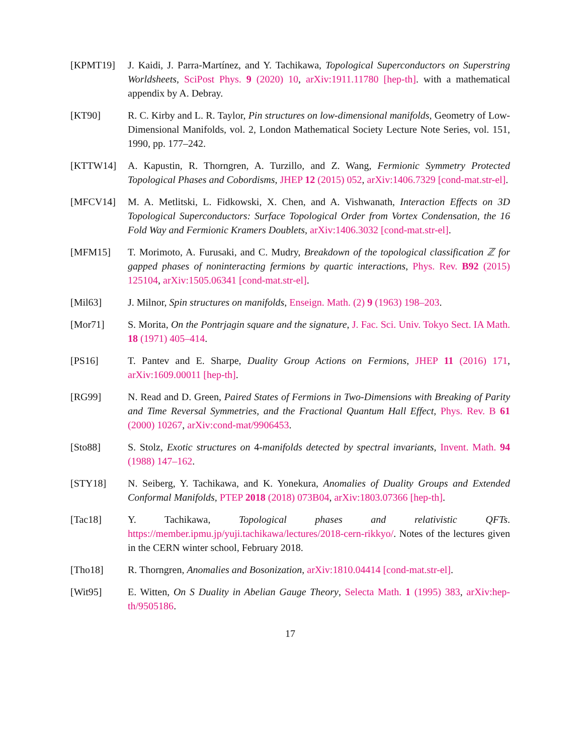[KPMT19] J. Kaidi, J. Parra-Martínez, and Y. Tachikawa, Topological Superconductors on Superstring Worldsheets, SciPost Phys. 9 (2020) 10, arXiv:1911.11780 [hep-th]. with a mathematical appendix by A. Debray.
[KT90] R. C. Kirby and L. R. Taylor, Pin structures on low-dimensional manifolds, Geometry of Low-Dimensional Manifolds, vol. 2, London Mathematical Society Lecture Note Series, vol. 151, 1990, pp. 177–242.
[KTTW14] A. Kapustin, R. Thorngren, A. Turzillo, and Z. Wang, Fermionic Symmetry Protected Topological Phases and Cobordisms, JHEP 12 (2015) 052, arXiv:1406.7329 [cond-mat.str-el].
[MFCV14] M. A. Metlitski, L. Fidkowski, X. Chen, and A. Vishwanath, Interaction Effects on 3D Topological Superconductors: Surface Topological Order from Vortex Condensation, the 16 Fold Way and Fermionic Kramers Doublets, arXiv:1406.3032 [cond-mat.str-el].
[MFM15] T. Morimoto, A. Furusaki, and C. Mudry, Breakdown of the topological classification ℤ for gapped phases of noninteracting fermions by quartic interactions, Phys. Rev. B92 (2015) 125104, arXiv:1505.06341 [cond-mat.str-el].
[Mil63] J. Milnor, Spin structures on manifolds, Enseign. Math. (2) 9 (1963) 198–203.
[Mor71] S. Morita, On the Pontrjagin square and the signature, J. Fac. Sci. Univ. Tokyo Sect. IA Math. 18 (1971) 405–414.
[PS16] T. Pantev and E. Sharpe, Duality Group Actions on Fermions, JHEP 11 (2016) 171, arXiv:1609.00011 [hep-th].
[RG99] N. Read and D. Green, Paired States of Fermions in Two-Dimensions with Breaking of Parity and Time Reversal Symmetries, and the Fractional Quantum Hall Effect, Phys. Rev. B 61 (2000) 10267, arXiv:cond-mat/9906453.
[Sto88] S. Stolz, Exotic structures on 4-manifolds detected by spectral invariants, Invent. Math. 94 (1988) 147–162.
[STY18] N. Seiberg, Y. Tachikawa, and K. Yonekura, Anomalies of Duality Groups and Extended Conformal Manifolds, PTEP 2018 (2018) 073B04, arXiv:1803.07366 [hep-th].
[Tac18] Y. Tachikawa, Topological phases and relativistic QFTs. https://member.ipmu.jp/yuji.tachikawa/lectures/2018-cern-rikkyo/. Notes of the lectures given in the CERN winter school, February 2018.
[Tho18] R. Thorngren, Anomalies and Bosonization, arXiv:1810.04414 [cond-mat.str-el].
[Wit95] E. Witten, On S Duality in Abelian Gauge Theory, Selecta Math. 1 (1995) 383, arXiv:hep-th/9505186.
17